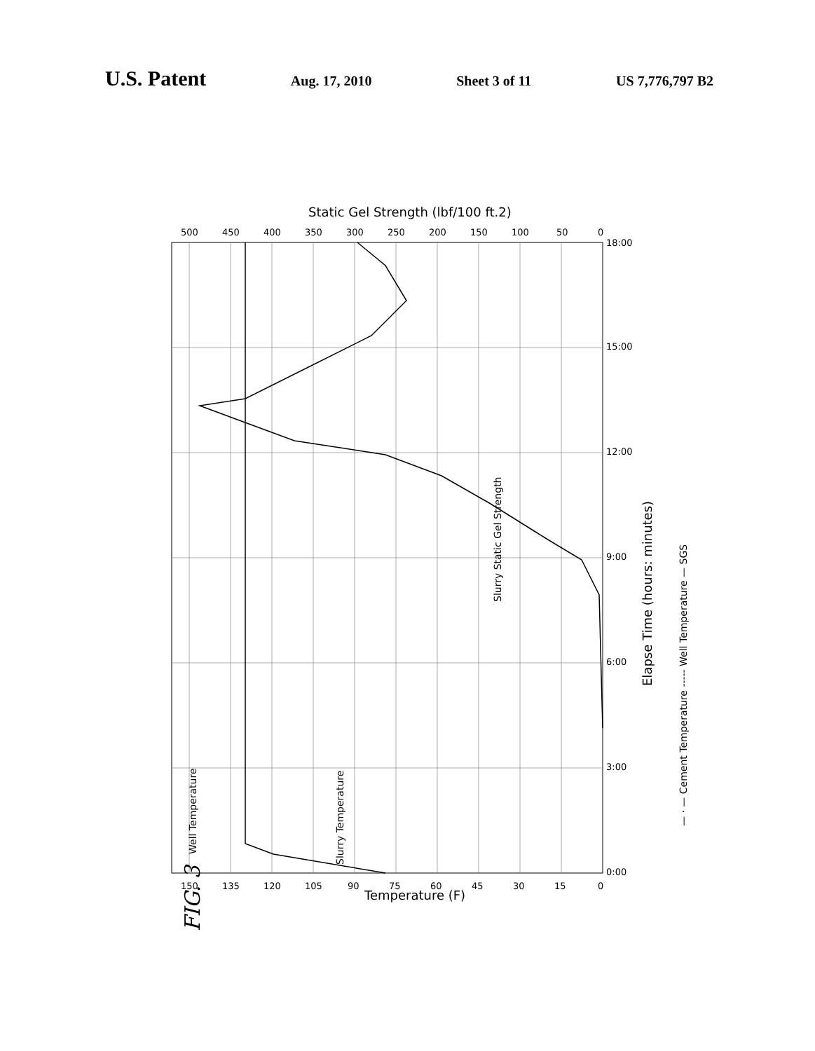U.S. Patent Aug. 17, 2010 Sheet 3 of 11 US 7,776,797 B2
FIG. 3
Temperature (F)
Static Gel Strength (lbf/100 ft.2)
Elapse Time (hours: minutes)
— · — Cement Temperature ----- Well Temperature — SGS
Slurry Static Gel Strength
Well Temperature
Slurry Temperature
150
135
120
105
90
75
60
45
30
15
0
500
450
400
350
300
250
200
150
100
50
0
0:00
3:00
6:00
9:00
12:00
15:00
18:00